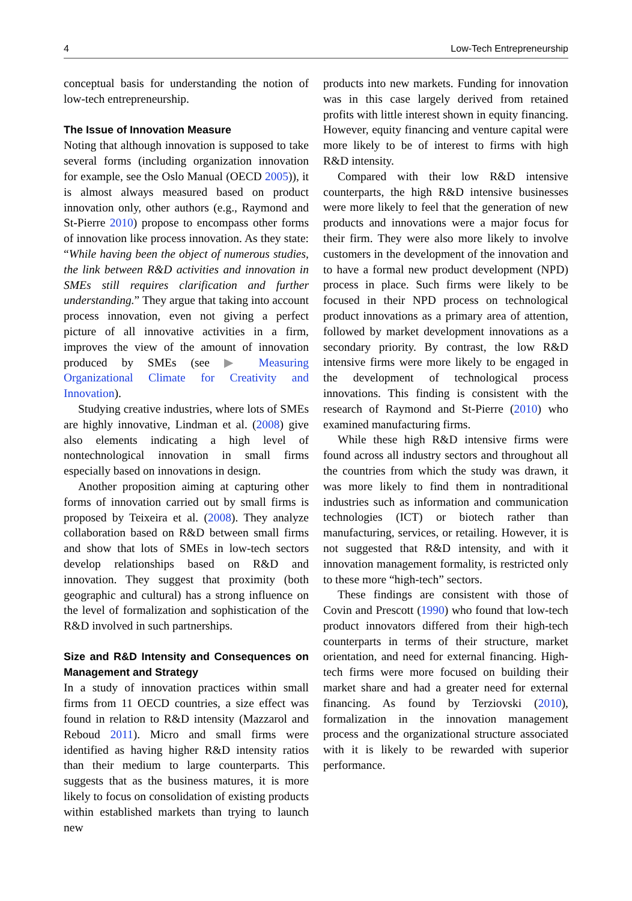4 Low-Tech Entrepreneurship
conceptual basis for understanding the notion of low-tech entrepreneurship.
The Issue of Innovation Measure
Noting that although innovation is supposed to take several forms (including organization innovation for example, see the Oslo Manual (OECD 2005)), it is almost always measured based on product innovation only, other authors (e.g., Raymond and St-Pierre 2010) propose to encompass other forms of innovation like process innovation. As they state: “While having been the object of numerous studies, the link between R&D activities and innovation in SMEs still requires clarification and further understanding.” They argue that taking into account process innovation, even not giving a perfect picture of all innovative activities in a firm, improves the view of the amount of innovation produced by SMEs (see ▶ Measuring Organizational Climate for Creativity and Innovation).
Studying creative industries, where lots of SMEs are highly innovative, Lindman et al. (2008) give also elements indicating a high level of nontechnological innovation in small firms especially based on innovations in design.
Another proposition aiming at capturing other forms of innovation carried out by small firms is proposed by Teixeira et al. (2008). They analyze collaboration based on R&D between small firms and show that lots of SMEs in low-tech sectors develop relationships based on R&D and innovation. They suggest that proximity (both geographic and cultural) has a strong influence on the level of formalization and sophistication of the R&D involved in such partnerships.
Size and R&D Intensity and Consequences on Management and Strategy
In a study of innovation practices within small firms from 11 OECD countries, a size effect was found in relation to R&D intensity (Mazzarol and Reboud 2011). Micro and small firms were identified as having higher R&D intensity ratios than their medium to large counterparts. This suggests that as the business matures, it is more likely to focus on consolidation of existing products within established markets than trying to launch new
products into new markets. Funding for innovation was in this case largely derived from retained profits with little interest shown in equity financing. However, equity financing and venture capital were more likely to be of interest to firms with high R&D intensity.
Compared with their low R&D intensive counterparts, the high R&D intensive businesses were more likely to feel that the generation of new products and innovations were a major focus for their firm. They were also more likely to involve customers in the development of the innovation and to have a formal new product development (NPD) process in place. Such firms were likely to be focused in their NPD process on technological product innovations as a primary area of attention, followed by market development innovations as a secondary priority. By contrast, the low R&D intensive firms were more likely to be engaged in the development of technological process innovations. This finding is consistent with the research of Raymond and St-Pierre (2010) who examined manufacturing firms.
While these high R&D intensive firms were found across all industry sectors and throughout all the countries from which the study was drawn, it was more likely to find them in nontraditional industries such as information and communication technologies (ICT) or biotech rather than manufacturing, services, or retailing. However, it is not suggested that R&D intensity, and with it innovation management formality, is restricted only to these more “high-tech” sectors.
These findings are consistent with those of Covin and Prescott (1990) who found that low-tech product innovators differed from their high-tech counterparts in terms of their structure, market orientation, and need for external financing. High-tech firms were more focused on building their market share and had a greater need for external financing. As found by Terziovski (2010), formalization in the innovation management process and the organizational structure associated with it is likely to be rewarded with superior performance.